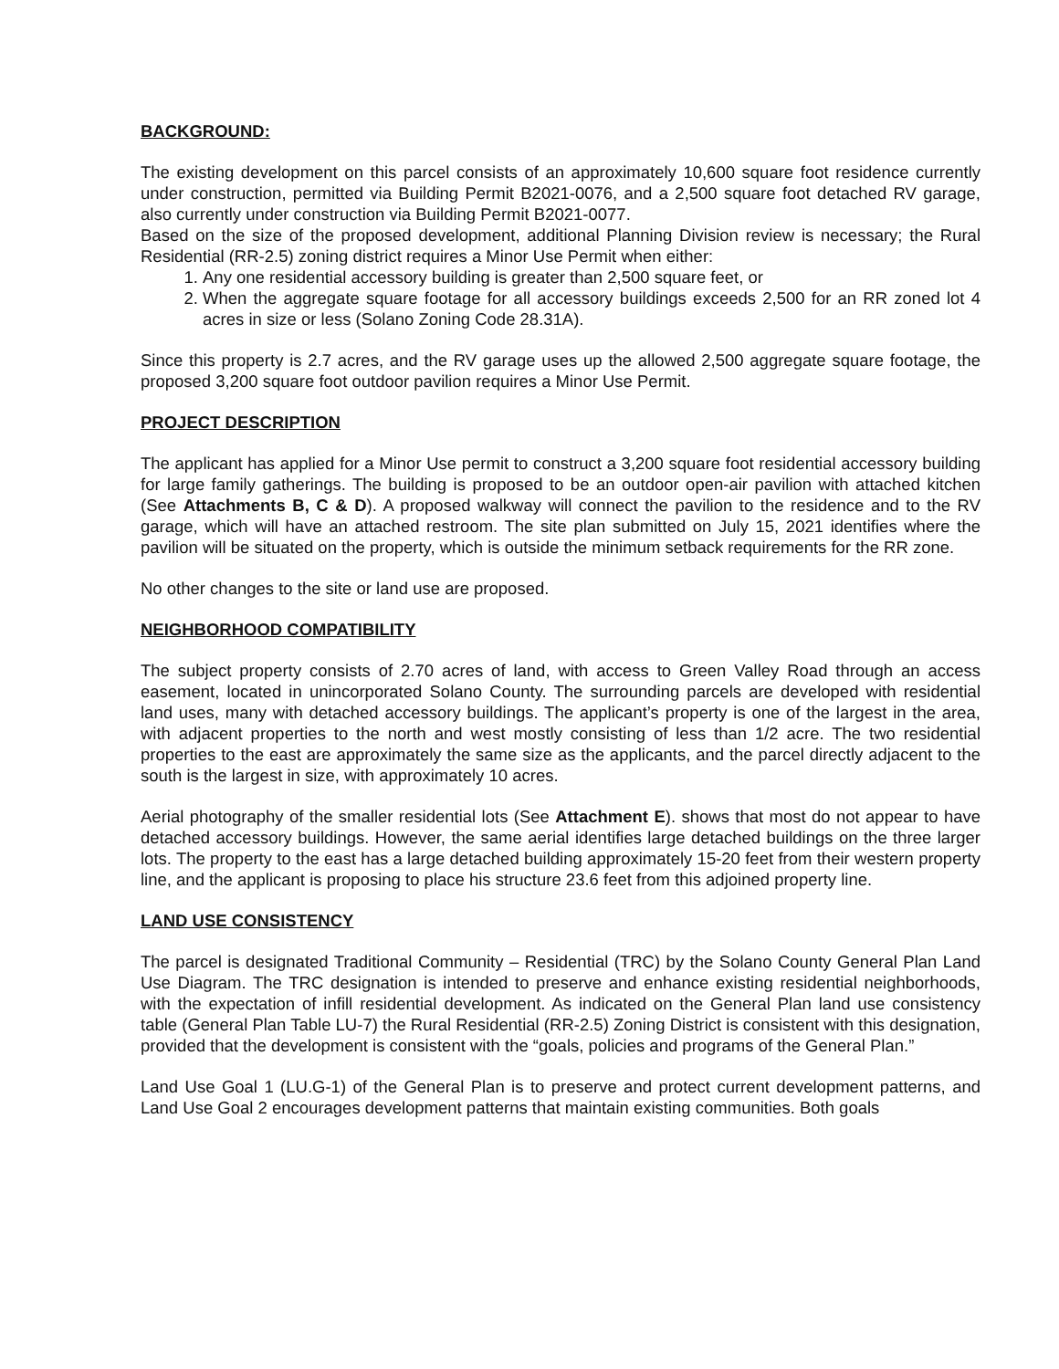BACKGROUND:
The existing development on this parcel consists of an approximately 10,600 square foot residence currently under construction, permitted via Building Permit B2021-0076, and a 2,500 square foot detached RV garage, also currently under construction via Building Permit B2021-0077.
Based on the size of the proposed development, additional Planning Division review is necessary; the Rural Residential (RR-2.5) zoning district requires a Minor Use Permit when either:
1. Any one residential accessory building is greater than 2,500 square feet, or
2. When the aggregate square footage for all accessory buildings exceeds 2,500 for an RR zoned lot 4 acres in size or less (Solano Zoning Code 28.31A).
Since this property is 2.7 acres, and the RV garage uses up the allowed 2,500 aggregate square footage, the proposed 3,200 square foot outdoor pavilion requires a Minor Use Permit.
PROJECT DESCRIPTION
The applicant has applied for a Minor Use permit to construct a 3,200 square foot residential accessory building for large family gatherings. The building is proposed to be an outdoor open-air pavilion with attached kitchen (See Attachments B, C & D). A proposed walkway will connect the pavilion to the residence and to the RV garage, which will have an attached restroom. The site plan submitted on July 15, 2021 identifies where the pavilion will be situated on the property, which is outside the minimum setback requirements for the RR zone.
No other changes to the site or land use are proposed.
NEIGHBORHOOD COMPATIBILITY
The subject property consists of 2.70 acres of land, with access to Green Valley Road through an access easement, located in unincorporated Solano County. The surrounding parcels are developed with residential land uses, many with detached accessory buildings. The applicant’s property is one of the largest in the area, with adjacent properties to the north and west mostly consisting of less than 1/2 acre. The two residential properties to the east are approximately the same size as the applicants, and the parcel directly adjacent to the south is the largest in size, with approximately 10 acres.
Aerial photography of the smaller residential lots (See Attachment E). shows that most do not appear to have detached accessory buildings. However, the same aerial identifies large detached buildings on the three larger lots. The property to the east has a large detached building approximately 15-20 feet from their western property line, and the applicant is proposing to place his structure 23.6 feet from this adjoined property line.
LAND USE CONSISTENCY
The parcel is designated Traditional Community – Residential (TRC) by the Solano County General Plan Land Use Diagram. The TRC designation is intended to preserve and enhance existing residential neighborhoods, with the expectation of infill residential development. As indicated on the General Plan land use consistency table (General Plan Table LU-7) the Rural Residential (RR-2.5) Zoning District is consistent with this designation, provided that the development is consistent with the “goals, policies and programs of the General Plan.”
Land Use Goal 1 (LU.G-1) of the General Plan is to preserve and protect current development patterns, and Land Use Goal 2 encourages development patterns that maintain existing communities. Both goals